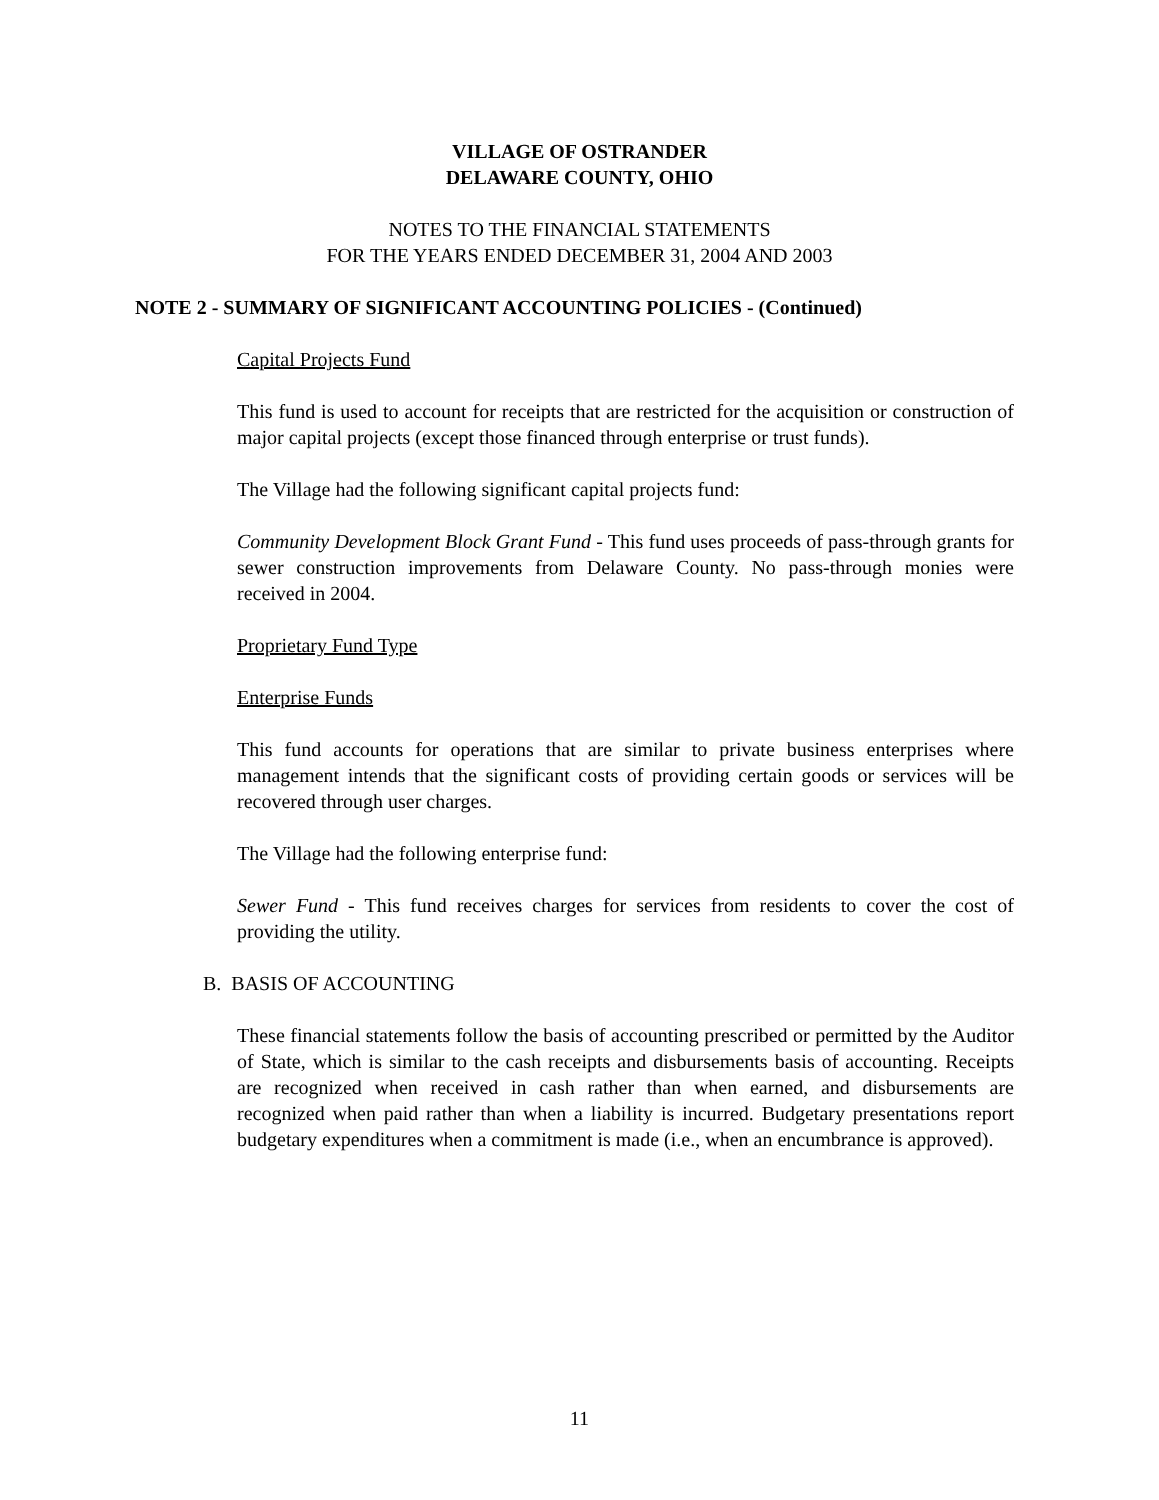VILLAGE OF OSTRANDER
DELAWARE COUNTY, OHIO
NOTES TO THE FINANCIAL STATEMENTS
FOR THE YEARS ENDED DECEMBER 31, 2004 AND 2003
NOTE 2 - SUMMARY OF SIGNIFICANT ACCOUNTING POLICIES - (Continued)
Capital Projects Fund
This fund is used to account for receipts that are restricted for the acquisition or construction of major capital projects (except those financed through enterprise or trust funds).
The Village had the following significant capital projects fund:
Community Development Block Grant Fund - This fund uses proceeds of pass-through grants for sewer construction improvements from Delaware County. No pass-through monies were received in 2004.
Proprietary Fund Type
Enterprise Funds
This fund accounts for operations that are similar to private business enterprises where management intends that the significant costs of providing certain goods or services will be recovered through user charges.
The Village had the following enterprise fund:
Sewer Fund - This fund receives charges for services from residents to cover the cost of providing the utility.
B. BASIS OF ACCOUNTING
These financial statements follow the basis of accounting prescribed or permitted by the Auditor of State, which is similar to the cash receipts and disbursements basis of accounting. Receipts are recognized when received in cash rather than when earned, and disbursements are recognized when paid rather than when a liability is incurred. Budgetary presentations report budgetary expenditures when a commitment is made (i.e., when an encumbrance is approved).
11